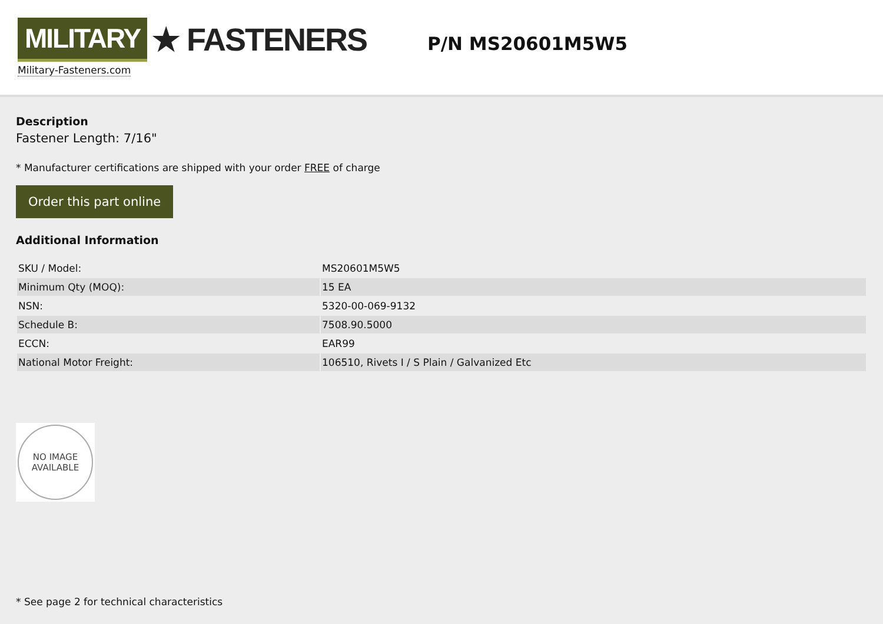MILITARY ★ FASTENERS
Military-Fasteners.com
P/N MS20601M5W5
Description
Fastener Length: 7/16"
* Manufacturer certifications are shipped with your order FREE of charge
Order this part online
Additional Information
| SKU / Model: | MS20601M5W5 |
| Minimum Qty (MOQ): | 15 EA |
| NSN: | 5320-00-069-9132 |
| Schedule B: | 7508.90.5000 |
| ECCN: | EAR99 |
| National Motor Freight: | 106510, Rivets I / S Plain / Galvanized Etc |
NO IMAGE
AVAILABLE
* See page 2 for technical characteristics